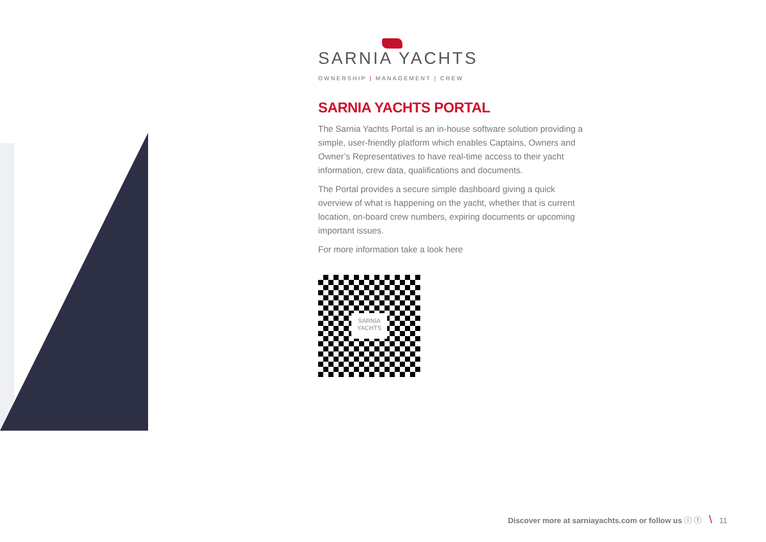SARNIA YACHTS
OWNERSHIP | MANAGEMENT | CREW
SARNIA YACHTS PORTAL
The Sarnia Yachts Portal is an in-house software solution providing a simple, user-friendly platform which enables Captains, Owners and Owner’s Representatives to have real-time access to their yacht information, crew data, qualifications and documents.
The Portal provides a secure simple dashboard giving a quick overview of what is happening on the yacht, whether that is current location, on-board crew numbers, expiring documents or upcoming important issues.
For more information take a look here
SARNIA YACHTS
Discover more at sarniayachts.com or follow us ⓘ ⓕ \ 11